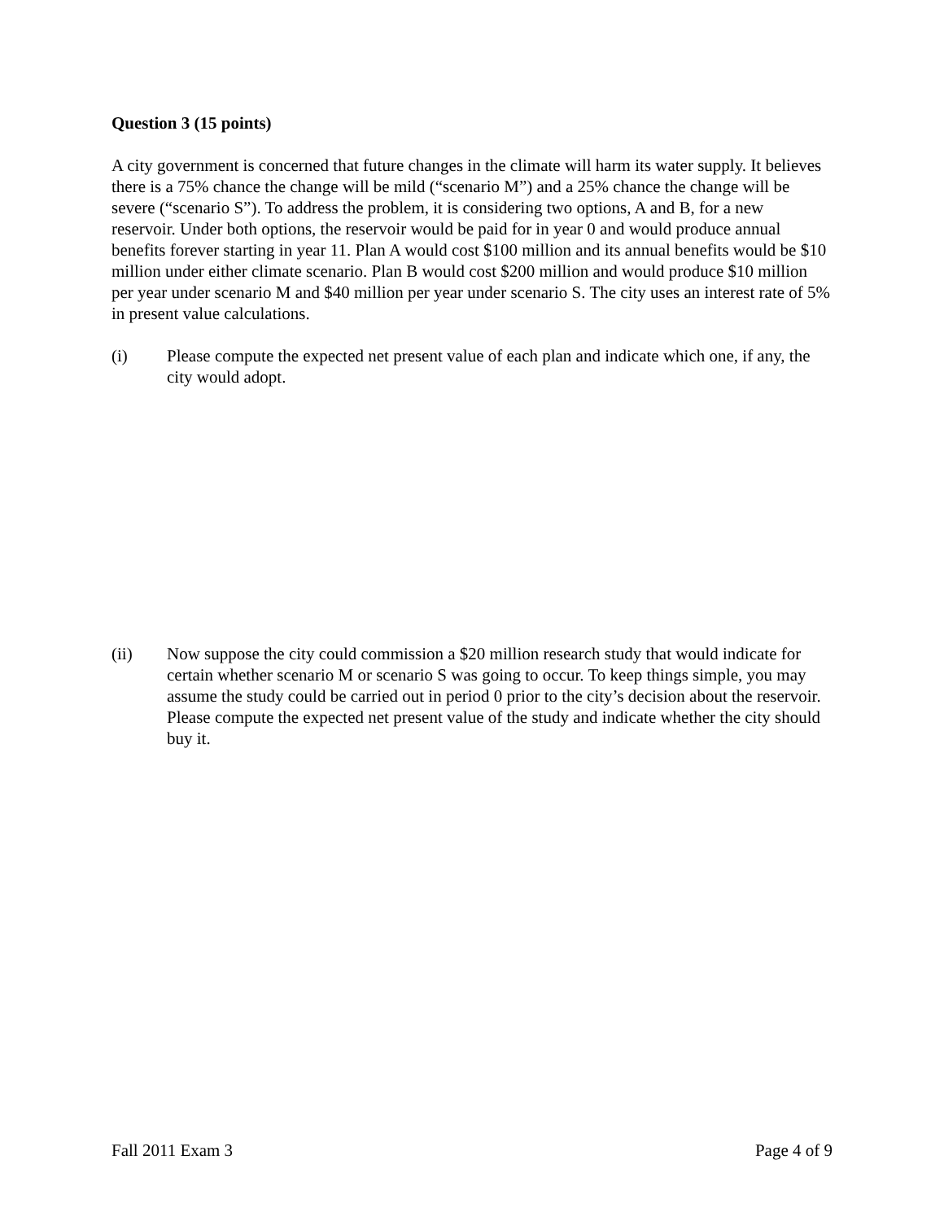Question 3 (15 points)
A city government is concerned that future changes in the climate will harm its water supply. It believes there is a 75% chance the change will be mild (“scenario M”) and a 25% chance the change will be severe (“scenario S”). To address the problem, it is considering two options, A and B, for a new reservoir. Under both options, the reservoir would be paid for in year 0 and would produce annual benefits forever starting in year 11. Plan A would cost $100 million and its annual benefits would be $10 million under either climate scenario. Plan B would cost $200 million and would produce $10 million per year under scenario M and $40 million per year under scenario S. The city uses an interest rate of 5% in present value calculations.
(i) Please compute the expected net present value of each plan and indicate which one, if any, the city would adopt.
(ii) Now suppose the city could commission a $20 million research study that would indicate for certain whether scenario M or scenario S was going to occur. To keep things simple, you may assume the study could be carried out in period 0 prior to the city’s decision about the reservoir. Please compute the expected net present value of the study and indicate whether the city should buy it.
Fall 2011 Exam 3 Page 4 of 9